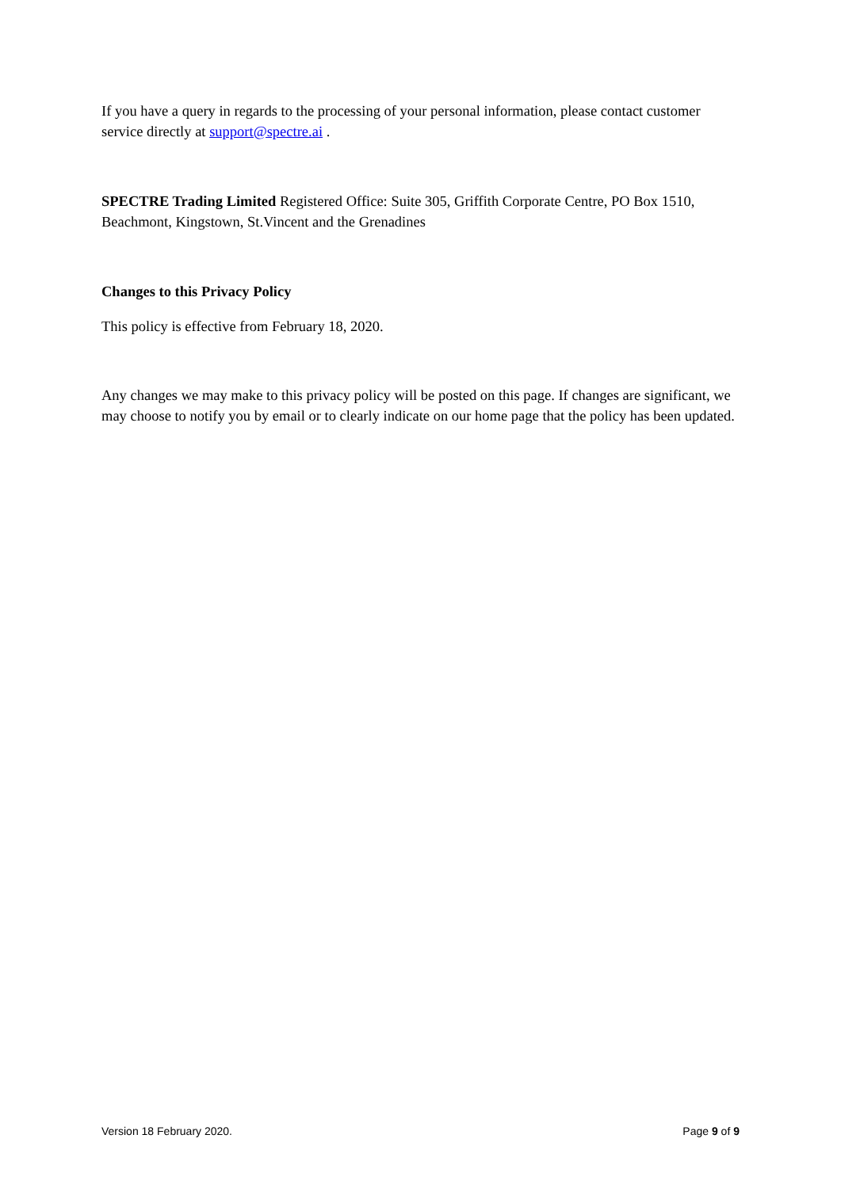If you have a query in regards to the processing of your personal information, please contact customer service directly at support@spectre.ai .
SPECTRE Trading Limited Registered Office: Suite 305, Griffith Corporate Centre, PO Box 1510, Beachmont, Kingstown, St.Vincent and the Grenadines
Changes to this Privacy Policy
This policy is effective from February 18, 2020.
Any changes we may make to this privacy policy will be posted on this page. If changes are significant, we may choose to notify you by email or to clearly indicate on our home page that the policy has been updated.
Version 18 February 2020. Page 9 of 9